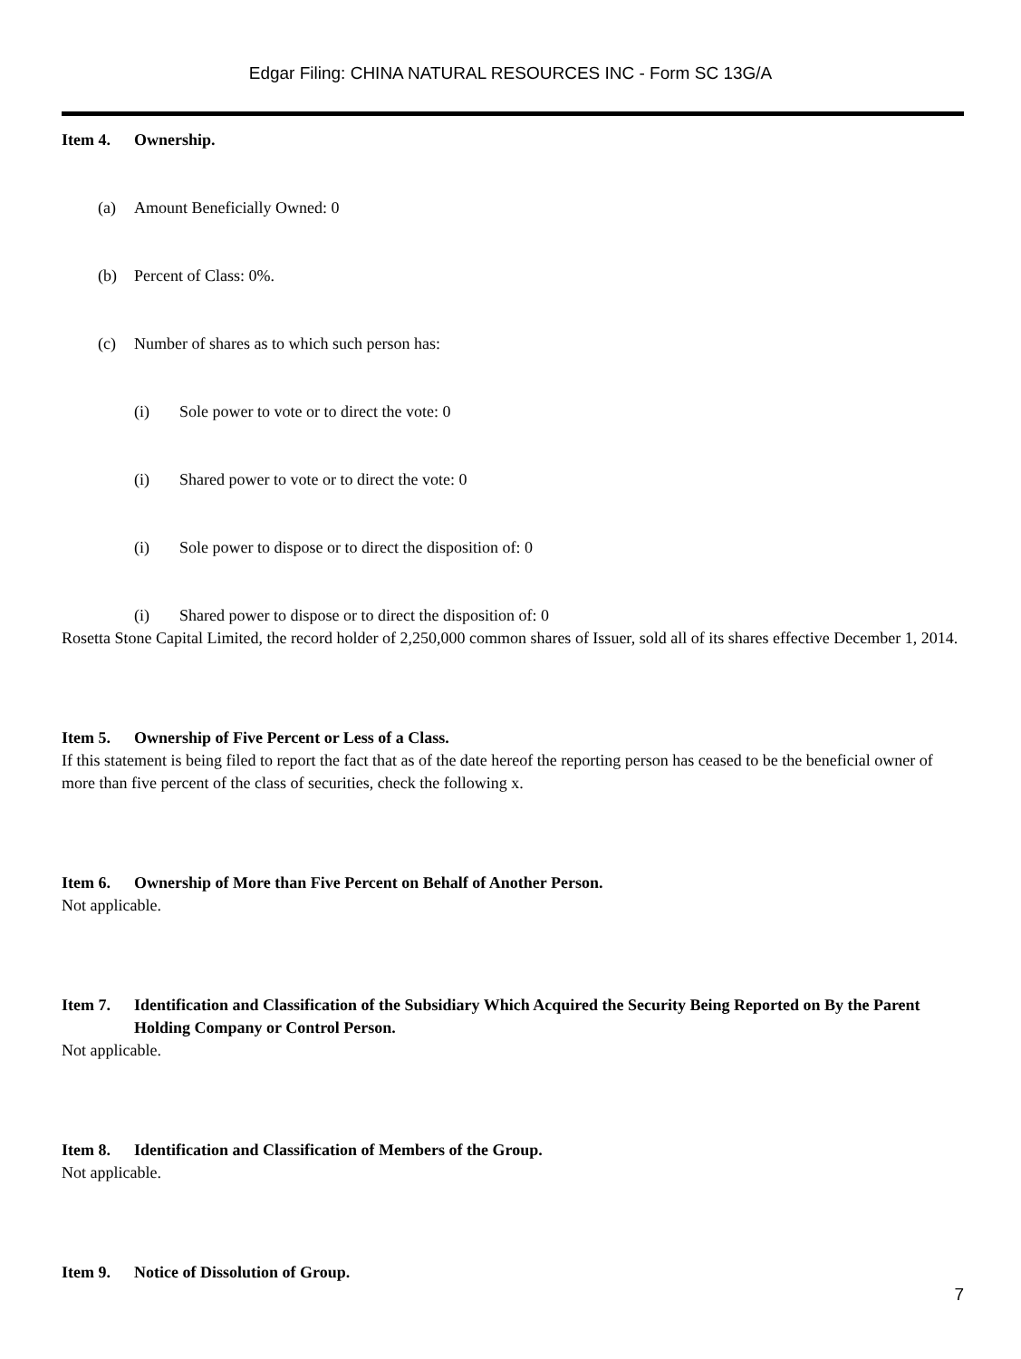Edgar Filing: CHINA NATURAL RESOURCES INC - Form SC 13G/A
Item 4. Ownership.
(a) Amount Beneficially Owned: 0
(b) Percent of Class: 0%.
(c) Number of shares as to which such person has:
(i) Sole power to vote or to direct the vote: 0
(i) Shared power to vote or to direct the vote: 0
(i) Sole power to dispose or to direct the disposition of: 0
(i) Shared power to dispose or to direct the disposition of: 0
Rosetta Stone Capital Limited, the record holder of 2,250,000 common shares of Issuer, sold all of its shares effective December 1, 2014.
Item 5. Ownership of Five Percent or Less of a Class.
If this statement is being filed to report the fact that as of the date hereof the reporting person has ceased to be the beneficial owner of more than five percent of the class of securities, check the following x.
Item 6. Ownership of More than Five Percent on Behalf of Another Person.
Not applicable.
Item 7. Identification and Classification of the Subsidiary Which Acquired the Security Being Reported on By the Parent Holding Company or Control Person.
Not applicable.
Item 8. Identification and Classification of Members of the Group.
Not applicable.
Item 9. Notice of Dissolution of Group.
7